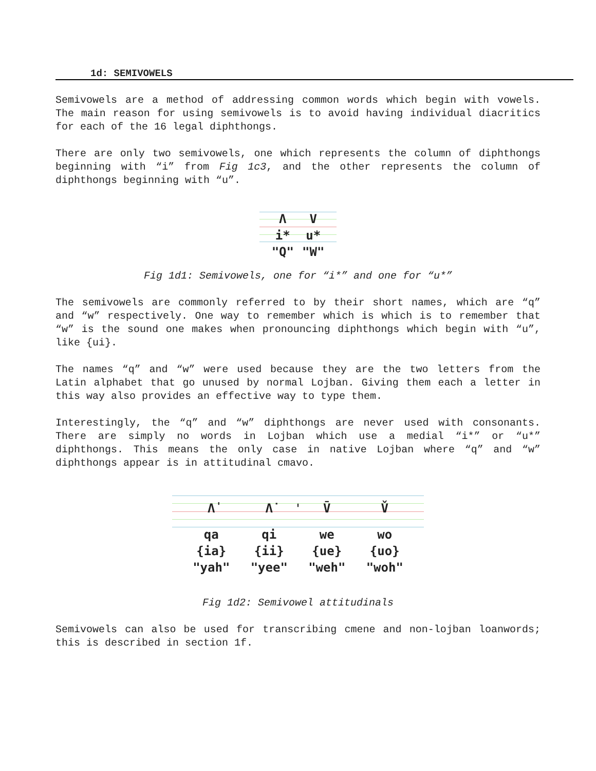1d: SEMIVOWELS
Semivowels are a method of addressing common words which begin with vowels. The main reason for using semivowels is to avoid having individual diacritics for each of the 16 legal diphthongs.
There are only two semivowels, one which represents the column of diphthongs beginning with “i” from Fig 1c3, and the other represents the column of diphthongs beginning with “u”.
| Λ | V |
| i* | u* |
| "Q" | "W" |
Fig 1d1: Semivowels, one for “i*” and one for “u*”
The semivowels are commonly referred to by their short names, which are “q” and “w” respectively. One way to remember which is which is to remember that “w” is the sound one makes when pronouncing diphthongs which begin with “u”, like {ui}.
The names “q” and “w” were used because they are the two letters from the Latin alphabet that go unused by normal Lojban. Giving them each a letter in this way also provides an effective way to type them.
Interestingly, the “q” and “w” diphthongs are never used with consonants. There are simply no words in Lojban which use a medial “i*” or “u*” diphthongs. This means the only case in native Lojban where “q” and “w” diphthongs appear is in attitudinal cmavo.
| ˈ |
| Λ̍ | Λ̇ | V̄ | V̌ |
| qa | qi | we | wo |
| {ia} | {ii} | {ue} | {uo} |
| "yah" | "yee" | "weh" | "woh" |
Fig 1d2: Semivowel attitudinals
Semivowels can also be used for transcribing cmene and non-lojban loanwords; this is described in section 1f.